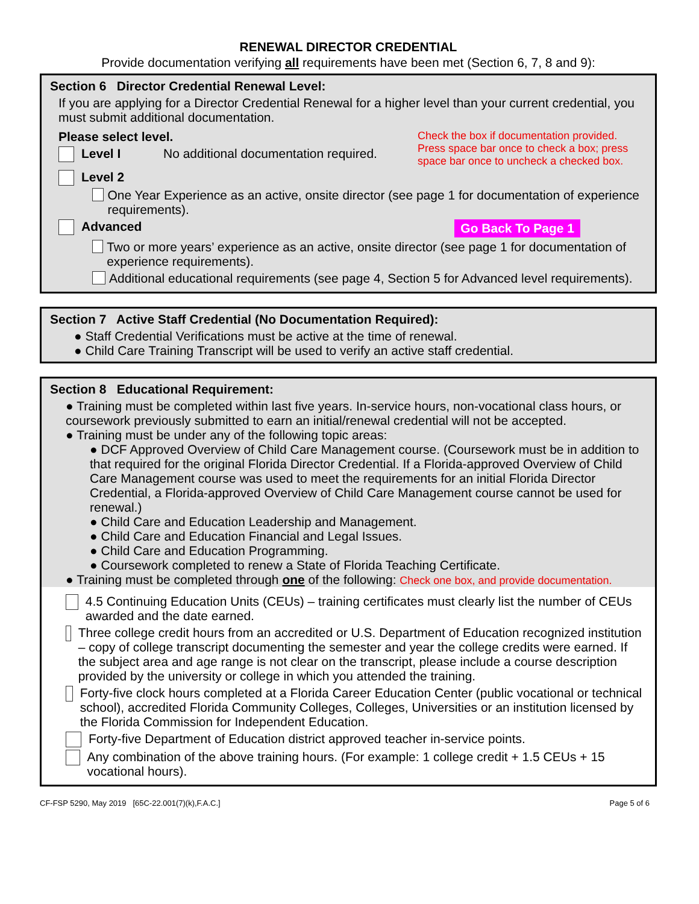RENEWAL DIRECTOR CREDENTIAL
Provide documentation verifying all requirements have been met (Section 6, 7, 8 and 9):
Section 6 Director Credential Renewal Level:
If you are applying for a Director Credential Renewal for a higher level than your current credential, you must submit additional documentation.
Please select level.
Level I No additional documentation required.
Check the box if documentation provided. Press space bar once to check a box; press space bar once to uncheck a checked box.
Level 2
One Year Experience as an active, onsite director (see page 1 for documentation of experience requirements).
Advanced Go Back To Page 1
Two or more years’ experience as an active, onsite director (see page 1 for documentation of experience requirements).
Additional educational requirements (see page 4, Section 5 for Advanced level requirements).
Section 7 Active Staff Credential (No Documentation Required):
● Staff Credential Verifications must be active at the time of renewal.
● Child Care Training Transcript will be used to verify an active staff credential.
Section 8 Educational Requirement:
● Training must be completed within last five years. In-service hours, non-vocational class hours, or coursework previously submitted to earn an initial/renewal credential will not be accepted.
● Training must be under any of the following topic areas:
● DCF Approved Overview of Child Care Management course. (Coursework must be in addition to that required for the original Florida Director Credential. If a Florida-approved Overview of Child Care Management course was used to meet the requirements for an initial Florida Director Credential, a Florida-approved Overview of Child Care Management course cannot be used for renewal.)
● Child Care and Education Leadership and Management.
● Child Care and Education Financial and Legal Issues.
● Child Care and Education Programming.
● Coursework completed to renew a State of Florida Teaching Certificate.
● Training must be completed through one of the following: Check one box, and provide documentation.
4.5 Continuing Education Units (CEUs) – training certificates must clearly list the number of CEUs awarded and the date earned.
Three college credit hours from an accredited or U.S. Department of Education recognized institution – copy of college transcript documenting the semester and year the college credits were earned. If the subject area and age range is not clear on the transcript, please include a course description provided by the university or college in which you attended the training.
Forty-five clock hours completed at a Florida Career Education Center (public vocational or technical school), accredited Florida Community Colleges, Colleges, Universities or an institution licensed by the Florida Commission for Independent Education.
Forty-five Department of Education district approved teacher in-service points.
Any combination of the above training hours. (For example: 1 college credit + 1.5 CEUs + 15 vocational hours).
CF-FSP 5290, May 2019 [65C-22.001(7)(k),F.A.C.] Page 5 of 6